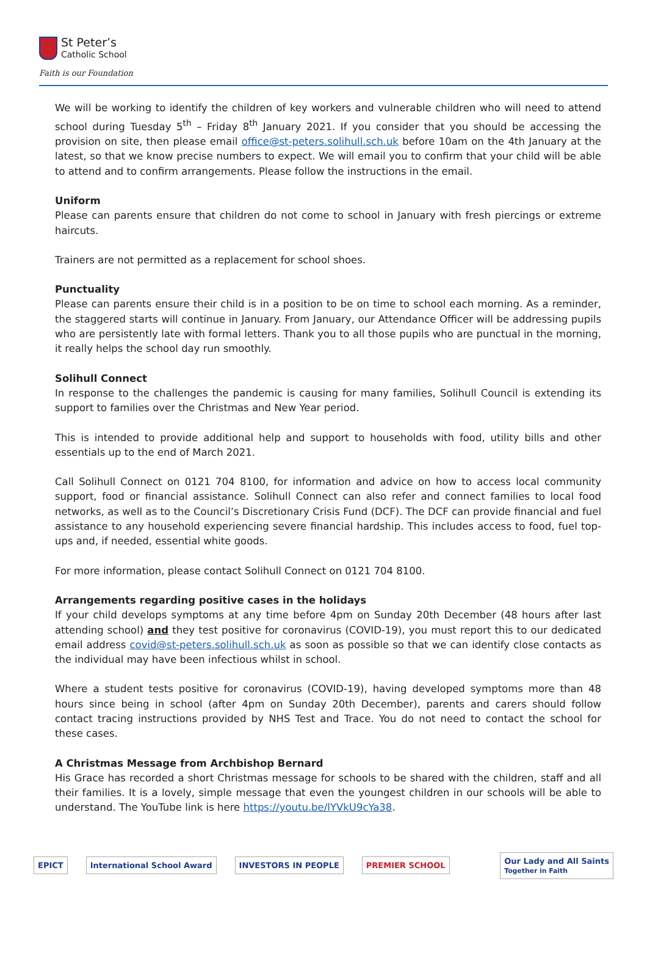St Peter’s
Catholic School
Faith is our Foundation
We will be working to identify the children of key workers and vulnerable children who will need to attend school during Tuesday 5<sup>th</sup> – Friday 8<sup>th</sup> January 2021. If you consider that you should be accessing the provision on site, then please email office@st-peters.solihull.sch.uk before 10am on the 4th January at the latest, so that we know precise numbers to expect. We will email you to confirm that your child will be able to attend and to confirm arrangements. Please follow the instructions in the email.
Uniform
Please can parents ensure that children do not come to school in January with fresh piercings or extreme haircuts.
Trainers are not permitted as a replacement for school shoes.
Punctuality
Please can parents ensure their child is in a position to be on time to school each morning. As a reminder, the staggered starts will continue in January. From January, our Attendance Officer will be addressing pupils who are persistently late with formal letters. Thank you to all those pupils who are punctual in the morning, it really helps the school day run smoothly.
Solihull Connect
In response to the challenges the pandemic is causing for many families, Solihull Council is extending its support to families over the Christmas and New Year period.
This is intended to provide additional help and support to households with food, utility bills and other essentials up to the end of March 2021.
Call Solihull Connect on 0121 704 8100, for information and advice on how to access local community support, food or financial assistance. Solihull Connect can also refer and connect families to local food networks, as well as to the Council’s Discretionary Crisis Fund (DCF). The DCF can provide financial and fuel assistance to any household experiencing severe financial hardship. This includes access to food, fuel top-ups and, if needed, essential white goods.
For more information, please contact Solihull Connect on 0121 704 8100.
Arrangements regarding positive cases in the holidays
If your child develops symptoms at any time before 4pm on Sunday 20th December (48 hours after last attending school) and they test positive for coronavirus (COVID-19), you must report this to our dedicated email address covid@st-peters.solihull.sch.uk as soon as possible so that we can identify close contacts as the individual may have been infectious whilst in school.
Where a student tests positive for coronavirus (COVID-19), having developed symptoms more than 48 hours since being in school (after 4pm on Sunday 20th December), parents and carers should follow contact tracing instructions provided by NHS Test and Trace. You do not need to contact the school for these cases.
A Christmas Message from Archbishop Bernard
His Grace has recorded a short Christmas message for schools to be shared with the children, staff and all their families. It is a lovely, simple message that even the youngest children in our schools will be able to understand. The YouTube link is here https://youtu.be/lYVkU9cYa38.
EPICT International School Award INVESTORS IN PEOPLE PREMIER SCHOOL Our Lady and All Saints
Together in Faith